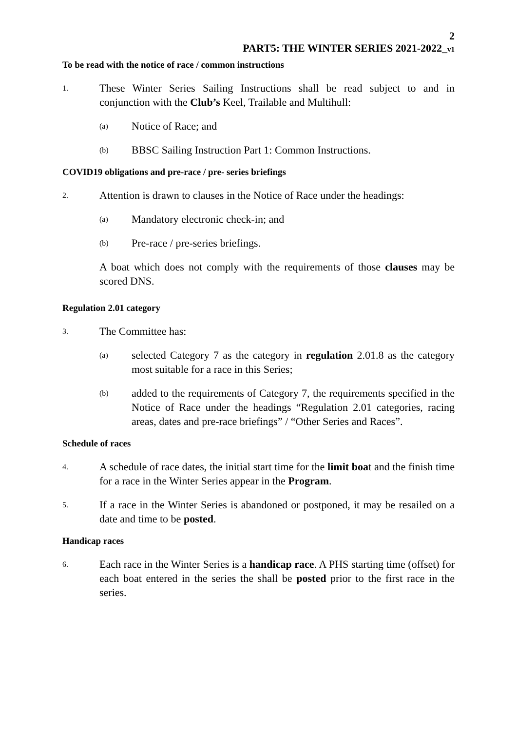2
PART5: THE WINTER SERIES 2021-2022_v1
To be read with the notice of race / common instructions
1. These Winter Series Sailing Instructions shall be read subject to and in conjunction with the Club’s Keel, Trailable and Multihull:
(a) Notice of Race; and
(b) BBSC Sailing Instruction Part 1: Common Instructions.
COVID19 obligations and pre-race / pre- series briefings
2. Attention is drawn to clauses in the Notice of Race under the headings:
(a) Mandatory electronic check-in; and
(b) Pre-race / pre-series briefings.
A boat which does not comply with the requirements of those clauses may be scored DNS.
Regulation 2.01 category
3. The Committee has:
(a) selected Category 7 as the category in regulation 2.01.8 as the category most suitable for a race in this Series;
(b) added to the requirements of Category 7, the requirements specified in the Notice of Race under the headings “Regulation 2.01 categories, racing areas, dates and pre-race briefings” / “Other Series and Races”.
Schedule of races
4. A schedule of race dates, the initial start time for the limit boat and the finish time for a race in the Winter Series appear in the Program.
5. If a race in the Winter Series is abandoned or postponed, it may be resailed on a date and time to be posted.
Handicap races
6. Each race in the Winter Series is a handicap race. A PHS starting time (offset) for each boat entered in the series the shall be posted prior to the first race in the series.